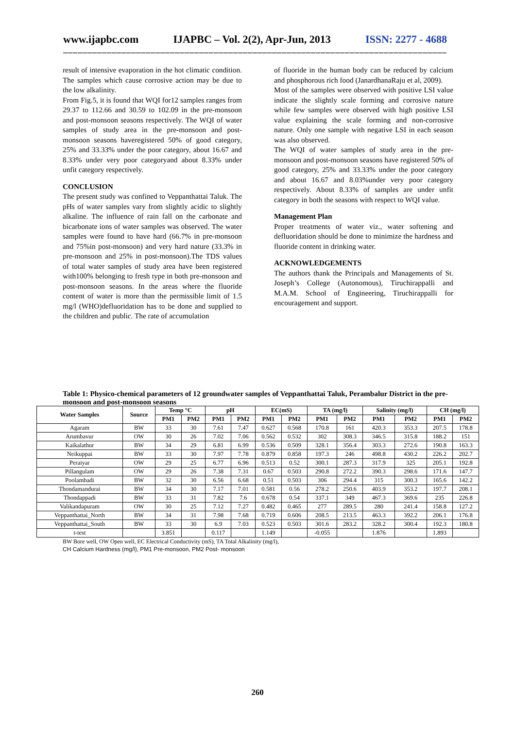www.ijapbc.com IJAPBC – Vol. 2(2), Apr-Jun, 2013 ISSN: 2277 - 4688
_______________________________________________________________________________
result of intensive evaporation in the hot climatic condition. The samples which cause corrosive action may be due to the low alkalinity.
From Fig.5, it is found that WQI for12 samples ranges from 29.37 to 112.66 and 30.59 to 102.09 in the pre-monsoon and post-monsoon seasons respectively. The WQI of water samples of study area in the pre-monsoon and post-monsoon seasons haveregistered 50% of good category, 25% and 33.33% under the poor category, about 16.67 and 8.33% under very poor categoryand about 8.33% under unfit category respectively.
CONCLUSION
The present study was confined to Veppanthattai Taluk. The pHs of water samples vary from slightly acidic to slightly alkaline. The influence of rain fall on the carbonate and bicarbonate ions of water samples was observed. The water samples were found to have hard (66.7% in pre-monsoon and 75%in post-monsoon) and very hard nature (33.3% in pre-monsoon and 25% in post-monsoon).The TDS values of total water samples of study area have been registered with100% belonging to fresh type in both pre-monsoon and post-monsoon seasons. In the areas where the fluoride content of water is more than the permissible limit of 1.5 mg/l (WHO)defluoridation has to be done and supplied to the children and public. The rate of accumulation
of fluoride in the human body can be reduced by calcium and phosphorous rich food (JanardhanaRaju et al, 2009).
Most of the samples were observed with positive LSI value indicate the slightly scale forming and corrosive nature while few samples were observed with high positive LSI value explaining the scale forming and non-corrosive nature. Only one sample with negative LSI in each season was also observed.
The WQI of water samples of study area in the pre-monsoon and post-monsoon seasons have registered 50% of good category, 25% and 33.33% under the poor category and about 16.67 and 8.03%under very poor category respectively. About 8.33% of samples are under unfit category in both the seasons with respect to WQI value.
Management Plan
Proper treatments of water viz., water softening and defluoridation should be done to minimize the hardness and fluoride content in drinking water.
ACKNOWLEDGEMENTS
The authors thank the Principals and Managements of St. Joseph’s College (Autonomous), Tiruchirappalli and M.A.M. School of Engineering, Tiruchirappalli for encouragement and support.
Table 1: Physico-chemical parameters of 12 groundwater samples of Veppanthattai Taluk, Perambalur District in the pre-monsoon and post-monsoon seasons
| Water Samples | Source | Temp °C | | pH | | EC(mS) | | TA (mg/l) | | Salinity (mg/l) | | CH (mg/l) | |
| --- | --- | --- | --- | --- | --- | --- | --- | --- | --- | --- | --- | --- | --- |
| | | PM1 | PM2 | PM1 | PM2 | PM1 | PM2 | PM1 | PM2 | PM1 | PM2 | PM1 | PM2 |
| Agaram | BW | 33 | 30 | 7.61 | 7.47 | 0.627 | 0.568 | 170.8 | 161 | 420.3 | 353.3 | 207.5 | 178.8 |
| Arumbavur | OW | 30 | 26 | 7.02 | 7.06 | 0.562 | 0.532 | 302 | 308.3 | 346.5 | 315.8 | 188.2 | 151 |
| Kaikalathur | BW | 34 | 29 | 6.81 | 6.99 | 0.536 | 0.509 | 328.1 | 356.4 | 303.3 | 272.6 | 190.8 | 163.3 |
| Neikuppai | BW | 33 | 30 | 7.97 | 7.78 | 0.879 | 0.858 | 197.3 | 246 | 498.8 | 430.2 | 226.2 | 202.7 |
| Peraiyar | OW | 29 | 25 | 6.77 | 6.96 | 0.513 | 0.52 | 300.1 | 287.3 | 317.9 | 325 | 205.1 | 192.8 |
| Pillangulam | OW | 29 | 26 | 7.38 | 7.31 | 0.67 | 0.503 | 290.8 | 272.2 | 390.3 | 298.6 | 171.6 | 147.7 |
| Poolambadi | BW | 32 | 30 | 6.56 | 6.68 | 0.51 | 0.503 | 306 | 294.4 | 315 | 300.3 | 165.6 | 142.2 |
| Thondamandurai | BW | 34 | 30 | 7.17 | 7.01 | 0.581 | 0.56 | 278.2 | 250.6 | 403.9 | 353.2 | 197.7 | 208.1 |
| Thondappadi | BW | 33 | 31 | 7.82 | 7.6 | 0.678 | 0.54 | 337.1 | 349 | 467.3 | 369.6 | 235 | 226.8 |
| Valikandapuram | OW | 30 | 25 | 7.12 | 7.27 | 0.482 | 0.465 | 277 | 289.5 | 280 | 241.4 | 158.8 | 127.2 |
| Veppanthattai_North | BW | 34 | 31 | 7.98 | 7.68 | 0.719 | 0.606 | 208.5 | 213.5 | 463.3 | 392.2 | 206.1 | 176.8 |
| Veppanthattai_South | BW | 33 | 30 | 6.9 | 7.03 | 0.523 | 0.503 | 301.6 | 283.2 | 328.2 | 300.4 | 192.3 | 180.8 |
| t-test | | 3.851 | | 0.117 | | 1.149 | | -0.055 | | 1.876 | | 1.893 | |
BW Bore well, OW Open well, EC Electrical Conductivity (mS), TA Total Alkalinity (mg/l),
CH Calcium Hardness (mg/l), PM1 Pre-monsoon, PM2 Post- monsoon
260